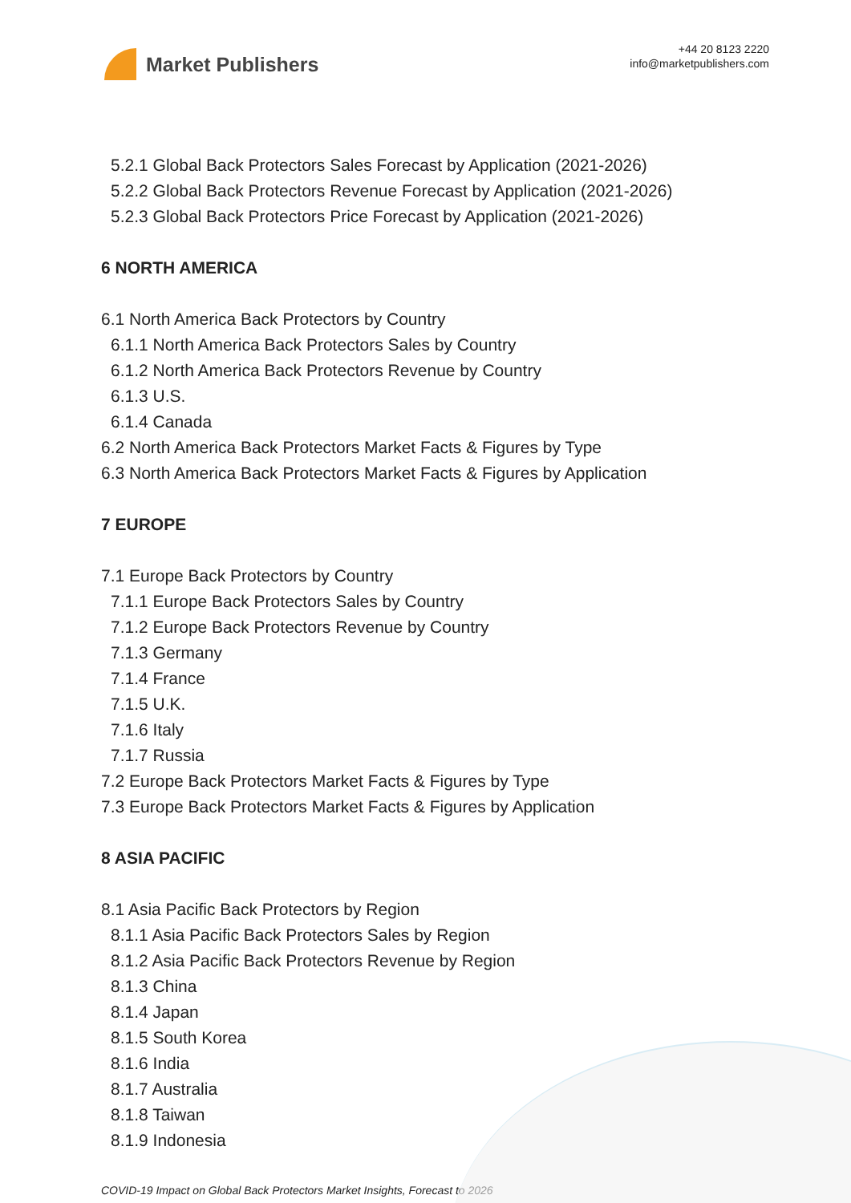Market Publishers
+44 20 8123 2220
info@marketpublishers.com
5.2.1 Global Back Protectors Sales Forecast by Application (2021-2026)
5.2.2 Global Back Protectors Revenue Forecast by Application (2021-2026)
5.2.3 Global Back Protectors Price Forecast by Application (2021-2026)
6 NORTH AMERICA
6.1 North America Back Protectors by Country
6.1.1 North America Back Protectors Sales by Country
6.1.2 North America Back Protectors Revenue by Country
6.1.3 U.S.
6.1.4 Canada
6.2 North America Back Protectors Market Facts & Figures by Type
6.3 North America Back Protectors Market Facts & Figures by Application
7 EUROPE
7.1 Europe Back Protectors by Country
7.1.1 Europe Back Protectors Sales by Country
7.1.2 Europe Back Protectors Revenue by Country
7.1.3 Germany
7.1.4 France
7.1.5 U.K.
7.1.6 Italy
7.1.7 Russia
7.2 Europe Back Protectors Market Facts & Figures by Type
7.3 Europe Back Protectors Market Facts & Figures by Application
8 ASIA PACIFIC
8.1 Asia Pacific Back Protectors by Region
8.1.1 Asia Pacific Back Protectors Sales by Region
8.1.2 Asia Pacific Back Protectors Revenue by Region
8.1.3 China
8.1.4 Japan
8.1.5 South Korea
8.1.6 India
8.1.7 Australia
8.1.8 Taiwan
8.1.9 Indonesia
COVID-19 Impact on Global Back Protectors Market Insights, Forecast to 2026